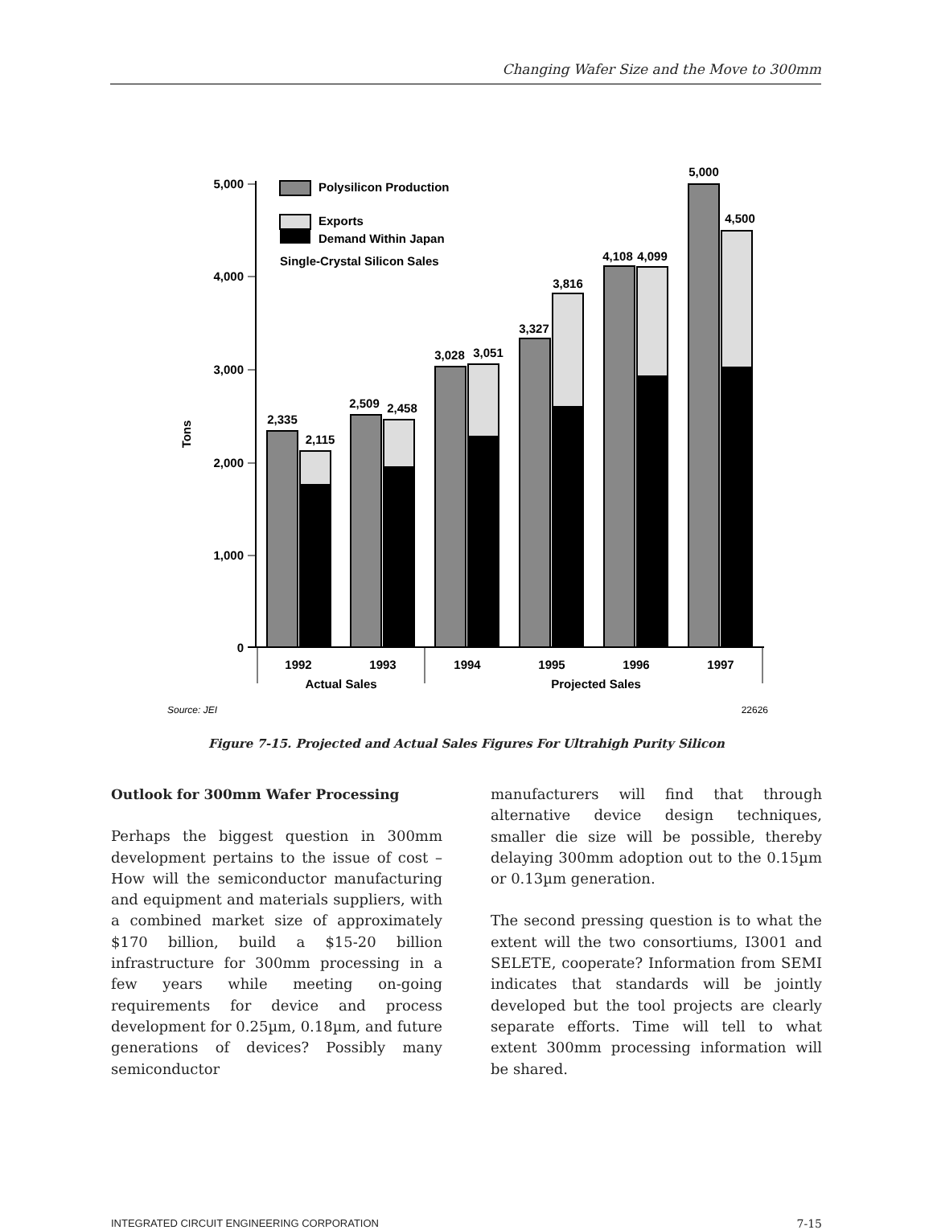Changing Wafer Size and the Move to 300mm
5,000
4,000
3,000
2,000
1,000
0
Tons
Polysilicon Production
Exports
Demand Within Japan
Single-Crystal Silicon Sales
2,335
2,115
2,509
2,458
3,028
3,051
3,327
3,816
4,108
4,099
5,000
4,500
1992
1993
1994
1995
1996
1997
Actual Sales
Projected Sales
Source: JEI
22626
Figure 7-15. Projected and Actual Sales Figures For Ultrahigh Purity Silicon
Outlook for 300mm Wafer Processing
Perhaps the biggest question in 300mm development pertains to the issue of cost – How will the semiconductor manufacturing and equipment and materials suppliers, with a combined market size of approximately $170 billion, build a $15-20 billion infrastructure for 300mm processing in a few years while meeting on-going requirements for device and process development for 0.25µm, 0.18µm, and future generations of devices? Possibly many semiconductor
manufacturers will find that through alternative device design techniques, smaller die size will be possible, thereby delaying 300mm adoption out to the 0.15µm or 0.13µm generation.
The second pressing question is to what the extent will the two consortiums, I3001 and SELETE, cooperate? Information from SEMI indicates that standards will be jointly developed but the tool projects are clearly separate efforts. Time will tell to what extent 300mm processing information will be shared.
INTEGRATED CIRCUIT ENGINEERING CORPORATION 7-15